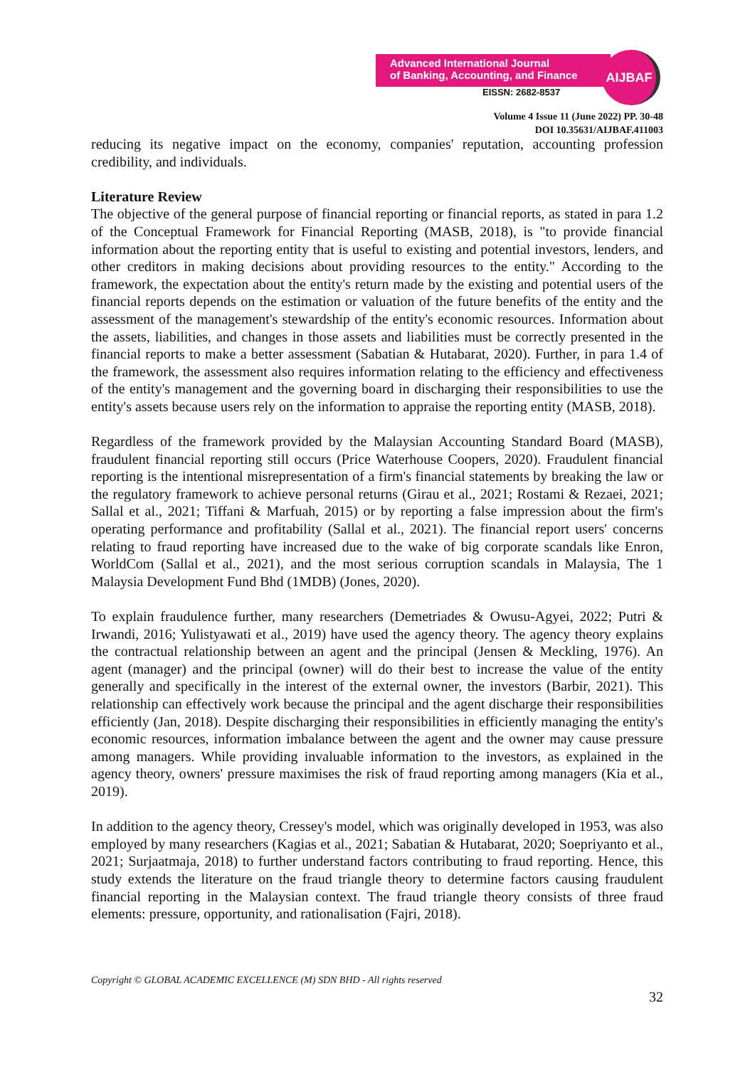Advanced International Journal
of Banking, Accounting, and Finance
EISSN: 2682-8537
AIJBAF
Volume 4 Issue 11 (June 2022) PP. 30-48
DOI 10.35631/AIJBAF.411003
reducing its negative impact on the economy, companies' reputation, accounting profession credibility, and individuals.
Literature Review
The objective of the general purpose of financial reporting or financial reports, as stated in para 1.2 of the Conceptual Framework for Financial Reporting (MASB, 2018), is "to provide financial information about the reporting entity that is useful to existing and potential investors, lenders, and other creditors in making decisions about providing resources to the entity." According to the framework, the expectation about the entity's return made by the existing and potential users of the financial reports depends on the estimation or valuation of the future benefits of the entity and the assessment of the management's stewardship of the entity's economic resources. Information about the assets, liabilities, and changes in those assets and liabilities must be correctly presented in the financial reports to make a better assessment (Sabatian & Hutabarat, 2020). Further, in para 1.4 of the framework, the assessment also requires information relating to the efficiency and effectiveness of the entity's management and the governing board in discharging their responsibilities to use the entity's assets because users rely on the information to appraise the reporting entity (MASB, 2018).
Regardless of the framework provided by the Malaysian Accounting Standard Board (MASB), fraudulent financial reporting still occurs (Price Waterhouse Coopers, 2020). Fraudulent financial reporting is the intentional misrepresentation of a firm's financial statements by breaking the law or the regulatory framework to achieve personal returns (Girau et al., 2021; Rostami & Rezaei, 2021; Sallal et al., 2021; Tiffani & Marfuah, 2015) or by reporting a false impression about the firm's operating performance and profitability (Sallal et al., 2021). The financial report users' concerns relating to fraud reporting have increased due to the wake of big corporate scandals like Enron, WorldCom (Sallal et al., 2021), and the most serious corruption scandals in Malaysia, The 1 Malaysia Development Fund Bhd (1MDB) (Jones, 2020).
To explain fraudulence further, many researchers (Demetriades & Owusu-Agyei, 2022; Putri & Irwandi, 2016; Yulistyawati et al., 2019) have used the agency theory. The agency theory explains the contractual relationship between an agent and the principal (Jensen & Meckling, 1976). An agent (manager) and the principal (owner) will do their best to increase the value of the entity generally and specifically in the interest of the external owner, the investors (Barbir, 2021). This relationship can effectively work because the principal and the agent discharge their responsibilities efficiently (Jan, 2018). Despite discharging their responsibilities in efficiently managing the entity's economic resources, information imbalance between the agent and the owner may cause pressure among managers. While providing invaluable information to the investors, as explained in the agency theory, owners' pressure maximises the risk of fraud reporting among managers (Kia et al., 2019).
In addition to the agency theory, Cressey's model, which was originally developed in 1953, was also employed by many researchers (Kagias et al., 2021; Sabatian & Hutabarat, 2020; Soepriyanto et al., 2021; Surjaatmaja, 2018) to further understand factors contributing to fraud reporting. Hence, this study extends the literature on the fraud triangle theory to determine factors causing fraudulent financial reporting in the Malaysian context. The fraud triangle theory consists of three fraud elements: pressure, opportunity, and rationalisation (Fajri, 2018).
Copyright © GLOBAL ACADEMIC EXCELLENCE (M) SDN BHD - All rights reserved
32